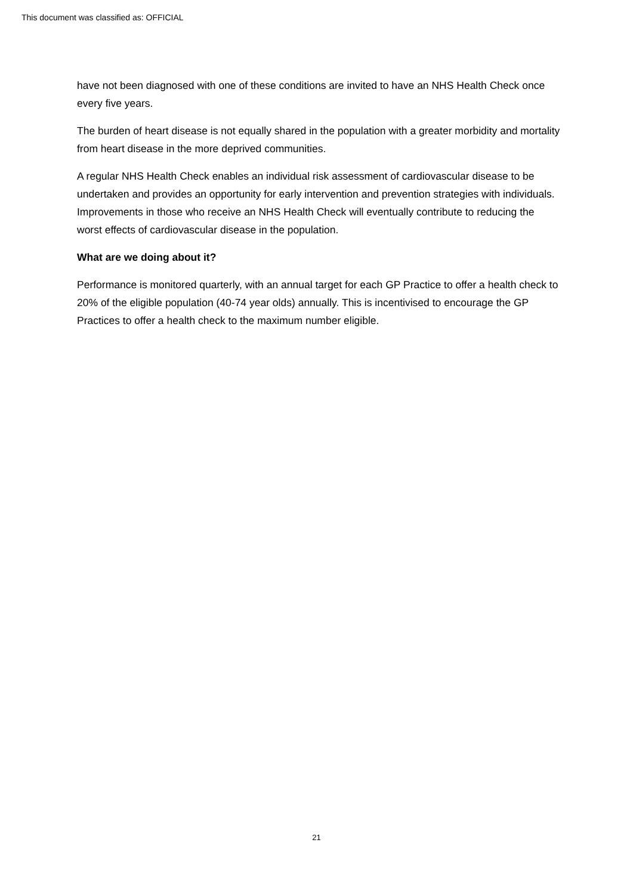This document was classified as: OFFICIAL
have not been diagnosed with one of these conditions are invited to have an NHS Health Check once every five years.
The burden of heart disease is not equally shared in the population with a greater morbidity and mortality from heart disease in the more deprived communities.
A regular NHS Health Check enables an individual risk assessment of cardiovascular disease to be undertaken and provides an opportunity for early intervention and prevention strategies with individuals. Improvements in those who receive an NHS Health Check will eventually contribute to reducing the worst effects of cardiovascular disease in the population.
What are we doing about it?
Performance is monitored quarterly, with an annual target for each GP Practice to offer a health check to 20% of the eligible population (40-74 year olds) annually. This is incentivised to encourage the GP Practices to offer a health check to the maximum number eligible.
21